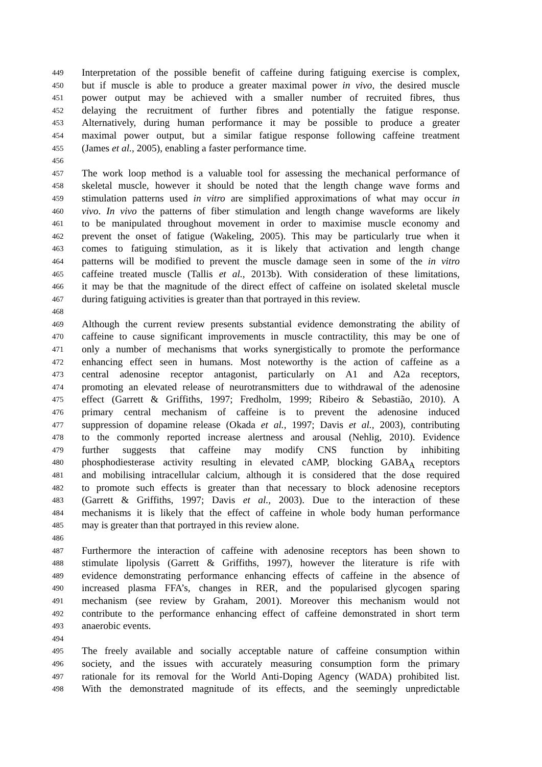449 Interpretation of the possible benefit of caffeine during fatiguing exercise is complex,
450 but if muscle is able to produce a greater maximal power in vivo, the desired muscle
451 power output may be achieved with a smaller number of recruited fibres, thus
452 delaying the recruitment of further fibres and potentially the fatigue response.
453 Alternatively, during human performance it may be possible to produce a greater
454 maximal power output, but a similar fatigue response following caffeine treatment
455 (James et al., 2005), enabling a faster performance time.
456
457 The work loop method is a valuable tool for assessing the mechanical performance of
458 skeletal muscle, however it should be noted that the length change wave forms and
459 stimulation patterns used in vitro are simplified approximations of what may occur in
460 vivo. In vivo the patterns of fiber stimulation and length change waveforms are likely
461 to be manipulated throughout movement in order to maximise muscle economy and
462 prevent the onset of fatigue (Wakeling, 2005). This may be particularly true when it
463 comes to fatiguing stimulation, as it is likely that activation and length change
464 patterns will be modified to prevent the muscle damage seen in some of the in vitro
465 caffeine treated muscle (Tallis et al., 2013b). With consideration of these limitations,
466 it may be that the magnitude of the direct effect of caffeine on isolated skeletal muscle
467 during fatiguing activities is greater than that portrayed in this review.
468
469 Although the current review presents substantial evidence demonstrating the ability of
470 caffeine to cause significant improvements in muscle contractility, this may be one of
471 only a number of mechanisms that works synergistically to promote the performance
472 enhancing effect seen in humans. Most noteworthy is the action of caffeine as a
473 central adenosine receptor antagonist, particularly on A1 and A2a receptors,
474 promoting an elevated release of neurotransmitters due to withdrawal of the adenosine
475 effect (Garrett & Griffiths, 1997; Fredholm, 1999; Ribeiro & Sebastião, 2010). A
476 primary central mechanism of caffeine is to prevent the adenosine induced
477 suppression of dopamine release (Okada et al., 1997; Davis et al., 2003), contributing
478 to the commonly reported increase alertness and arousal (Nehlig, 2010). Evidence
479 further suggests that caffeine may modify CNS function by inhibiting
480 phosphodiesterase activity resulting in elevated cAMP, blocking GABA<sub>A</sub> receptors
481 and mobilising intracellular calcium, although it is considered that the dose required
482 to promote such effects is greater than that necessary to block adenosine receptors
483 (Garrett & Griffiths, 1997; Davis et al., 2003). Due to the interaction of these
484 mechanisms it is likely that the effect of caffeine in whole body human performance
485 may is greater than that portrayed in this review alone.
486
487 Furthermore the interaction of caffeine with adenosine receptors has been shown to
488 stimulate lipolysis (Garrett & Griffiths, 1997), however the literature is rife with
489 evidence demonstrating performance enhancing effects of caffeine in the absence of
490 increased plasma FFA’s, changes in RER, and the popularised glycogen sparing
491 mechanism (see review by Graham, 2001). Moreover this mechanism would not
492 contribute to the performance enhancing effect of caffeine demonstrated in short term
493 anaerobic events.
494
495 The freely available and socially acceptable nature of caffeine consumption within
496 society, and the issues with accurately measuring consumption form the primary
497 rationale for its removal for the World Anti-Doping Agency (WADA) prohibited list.
498 With the demonstrated magnitude of its effects, and the seemingly unpredictable